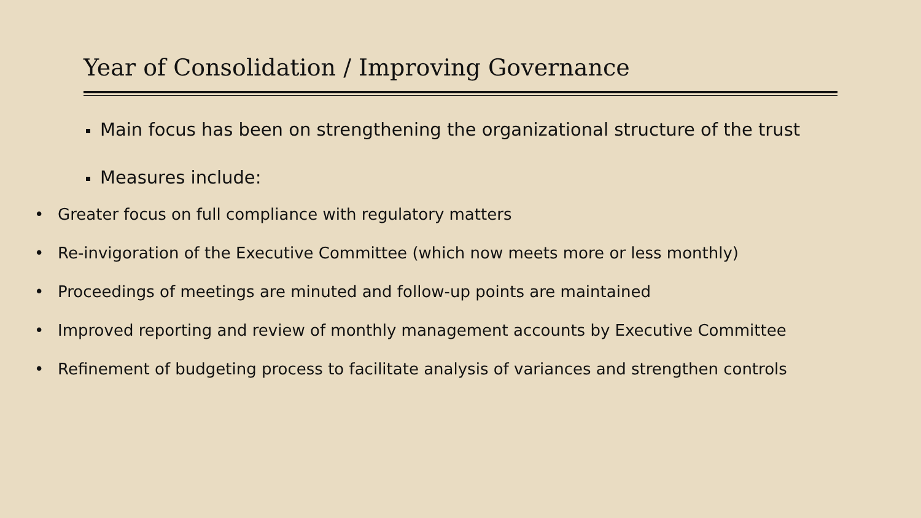Year of Consolidation / Improving Governance
Main focus has been on strengthening the organizational structure of the trust
Measures include:
• Greater focus on full compliance with regulatory matters
• Re-invigoration of the Executive Committee (which now meets more or less monthly)
• Proceedings of meetings are minuted and follow-up points are maintained
• Improved reporting and review of monthly management accounts by Executive Committee
• Refinement of budgeting process to facilitate analysis of variances and strengthen controls